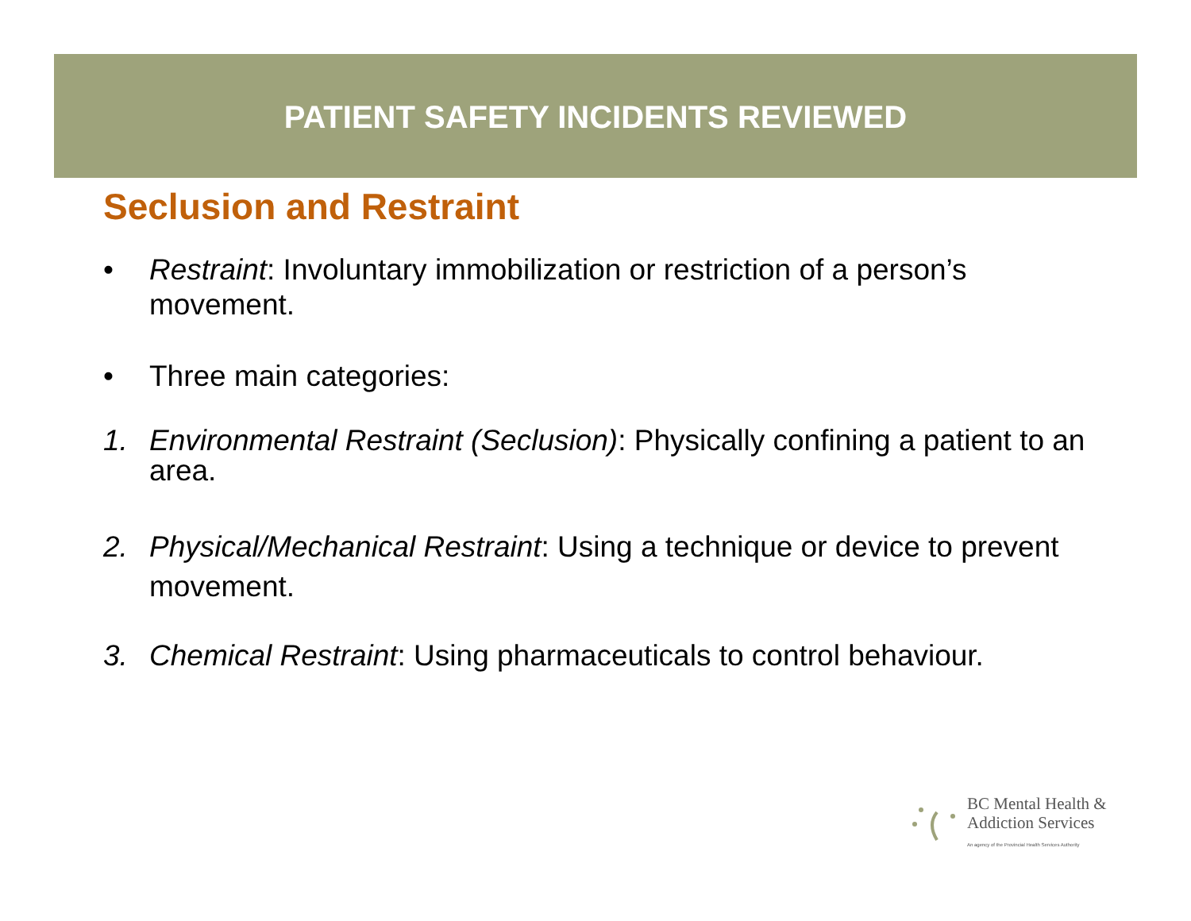PATIENT SAFETY INCIDENTS REVIEWED
Seclusion and Restraint
• Restraint: Involuntary immobilization or restriction of a person’s movement.
• Three main categories:
1. Environmental Restraint (Seclusion): Physically confining a patient to an area.
2. Physical/Mechanical Restraint: Using a technique or device to prevent movement.
3. Chemical Restraint: Using pharmaceuticals to control behaviour.
BC Mental Health &
Addiction Services
An agency of the Provincial Health Services Authority